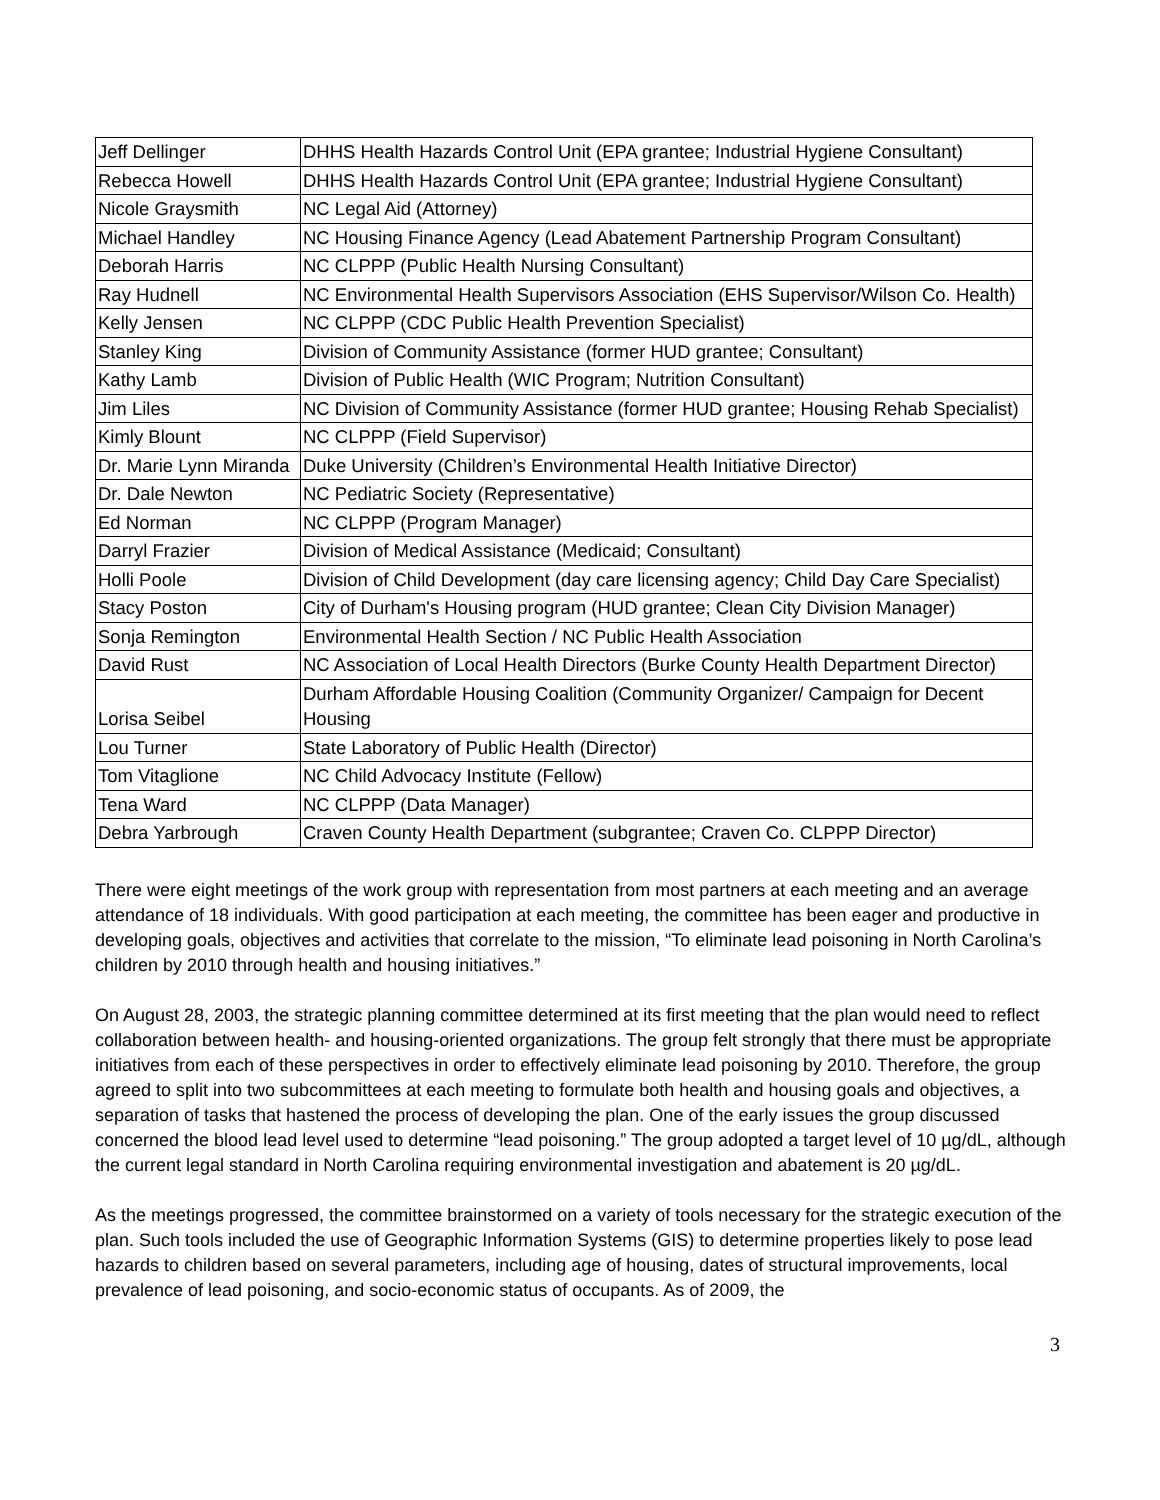| Jeff Dellinger | DHHS Health Hazards Control Unit (EPA grantee; Industrial Hygiene Consultant) |
| Rebecca Howell | DHHS Health Hazards Control Unit (EPA grantee; Industrial Hygiene Consultant) |
| Nicole Graysmith | NC Legal Aid (Attorney) |
| Michael Handley | NC Housing Finance Agency (Lead Abatement Partnership Program Consultant) |
| Deborah Harris | NC CLPPP (Public Health Nursing Consultant) |
| Ray Hudnell | NC Environmental Health Supervisors Association (EHS Supervisor/Wilson Co. Health) |
| Kelly Jensen | NC CLPPP (CDC Public Health Prevention Specialist) |
| Stanley King | Division of Community Assistance (former HUD grantee; Consultant) |
| Kathy Lamb | Division of Public Health (WIC Program; Nutrition Consultant) |
| Jim Liles | NC Division of Community Assistance (former HUD grantee; Housing Rehab Specialist) |
| Kimly Blount | NC CLPPP (Field Supervisor) |
| Dr. Marie Lynn Miranda | Duke University (Children’s Environmental Health Initiative Director) |
| Dr. Dale Newton | NC Pediatric Society (Representative) |
| Ed Norman | NC CLPPP (Program Manager) |
| Darryl Frazier | Division of Medical Assistance (Medicaid; Consultant) |
| Holli Poole | Division of Child Development (day care licensing agency; Child Day Care Specialist) |
| Stacy Poston | City of Durham's Housing program (HUD grantee; Clean City Division Manager) |
| Sonja Remington | Environmental Health Section / NC Public Health Association |
| David Rust | NC Association of Local Health Directors (Burke County Health Department Director) |
| Lorisa Seibel | Durham Affordable Housing Coalition (Community Organizer/ Campaign for Decent Housing |
| Lou Turner | State Laboratory of Public Health (Director) |
| Tom Vitaglione | NC Child Advocacy Institute (Fellow) |
| Tena Ward | NC CLPPP (Data Manager) |
| Debra Yarbrough | Craven County Health Department (subgrantee; Craven Co. CLPPP Director) |
There were eight meetings of the work group with representation from most partners at each meeting and an average attendance of 18 individuals. With good participation at each meeting, the committee has been eager and productive in developing goals, objectives and activities that correlate to the mission, “To eliminate lead poisoning in North Carolina’s children by 2010 through health and housing initiatives.”
On August 28, 2003, the strategic planning committee determined at its first meeting that the plan would need to reflect collaboration between health- and housing-oriented organizations. The group felt strongly that there must be appropriate initiatives from each of these perspectives in order to effectively eliminate lead poisoning by 2010. Therefore, the group agreed to split into two subcommittees at each meeting to formulate both health and housing goals and objectives, a separation of tasks that hastened the process of developing the plan. One of the early issues the group discussed concerned the blood lead level used to determine “lead poisoning.” The group adopted a target level of 10 µg/dL, although the current legal standard in North Carolina requiring environmental investigation and abatement is 20 µg/dL.
As the meetings progressed, the committee brainstormed on a variety of tools necessary for the strategic execution of the plan. Such tools included the use of Geographic Information Systems (GIS) to determine properties likely to pose lead hazards to children based on several parameters, including age of housing, dates of structural improvements, local prevalence of lead poisoning, and socio-economic status of occupants. As of 2009, the
3